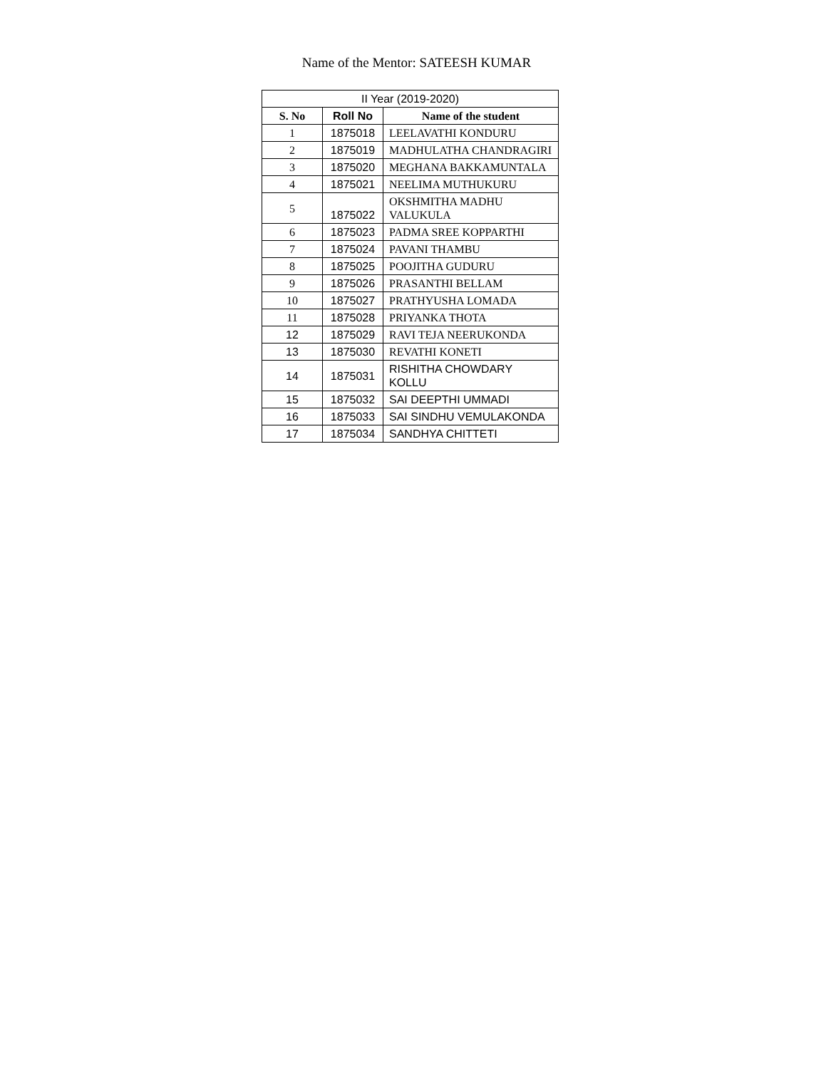Name of the Mentor: SATEESH KUMAR
| II Year (2019-2020) | | |
| S. No | Roll No | Name of the student |
| 1 | 1875018 | LEELAVATHI KONDURU |
| 2 | 1875019 | MADHULATHA CHANDRAGIRI |
| 3 | 1875020 | MEGHANA BAKKAMUNTALA |
| 4 | 1875021 | NEELIMA MUTHUKURU |
| 5 | 1875022 | OKSHMITHA MADHU VALUKULA |
| 6 | 1875023 | PADMA SREE KOPPARTHI |
| 7 | 1875024 | PAVANI THAMBU |
| 8 | 1875025 | POOJITHA GUDURU |
| 9 | 1875026 | PRASANTHI BELLAM |
| 10 | 1875027 | PRATHYUSHA LOMADA |
| 11 | 1875028 | PRIYANKA THOTA |
| 12 | 1875029 | RAVI TEJA NEERUKONDA |
| 13 | 1875030 | REVATHI KONETI |
| 14 | 1875031 | RISHITHA CHOWDARY KOLLU |
| 15 | 1875032 | SAI DEEPTHI UMMADI |
| 16 | 1875033 | SAI SINDHU VEMULAKONDA |
| 17 | 1875034 | SANDHYA CHITTETI |